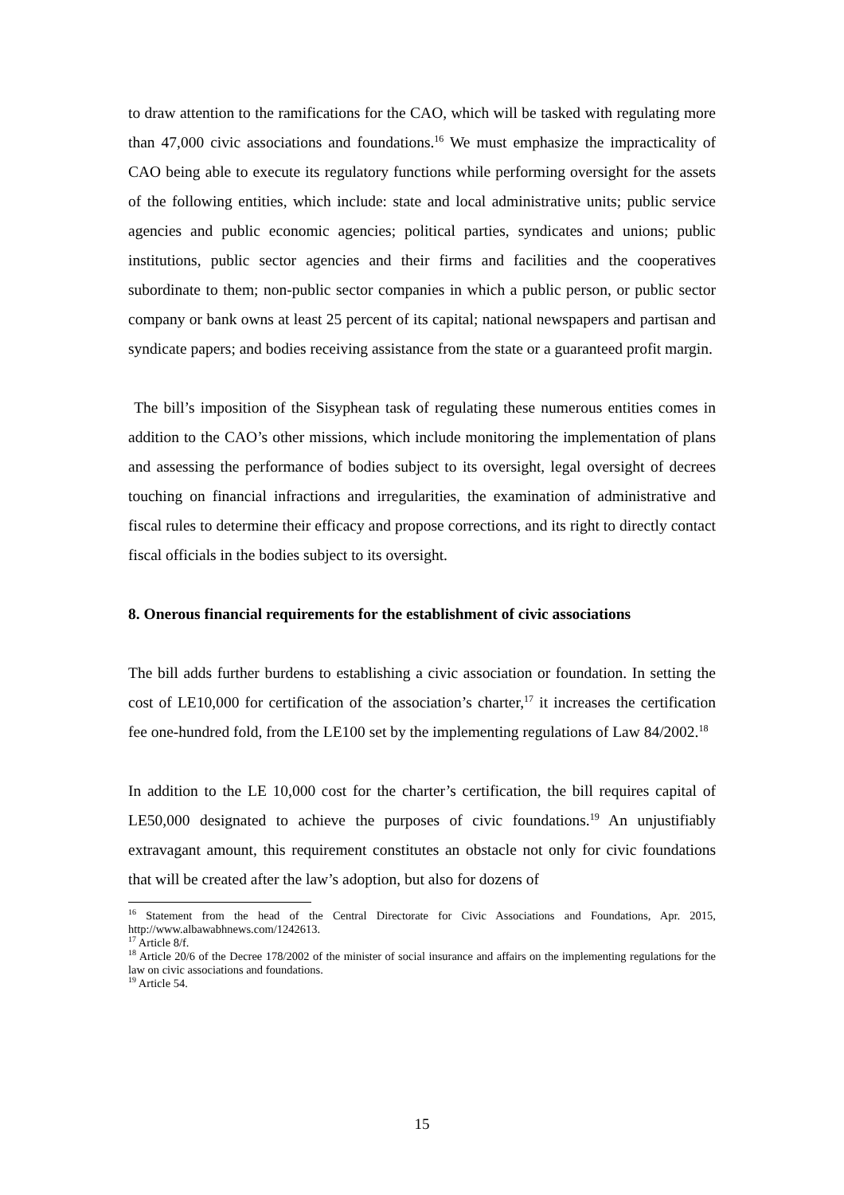to draw attention to the ramifications for the CAO, which will be tasked with regulating more than 47,000 civic associations and foundations.<sup>16</sup> We must emphasize the impracticality of CAO being able to execute its regulatory functions while performing oversight for the assets of the following entities, which include: state and local administrative units; public service agencies and public economic agencies; political parties, syndicates and unions; public institutions, public sector agencies and their firms and facilities and the cooperatives subordinate to them; non-public sector companies in which a public person, or public sector company or bank owns at least 25 percent of its capital; national newspapers and partisan and syndicate papers; and bodies receiving assistance from the state or a guaranteed profit margin.
The bill’s imposition of the Sisyphean task of regulating these numerous entities comes in addition to the CAO’s other missions, which include monitoring the implementation of plans and assessing the performance of bodies subject to its oversight, legal oversight of decrees touching on financial infractions and irregularities, the examination of administrative and fiscal rules to determine their efficacy and propose corrections, and its right to directly contact fiscal officials in the bodies subject to its oversight.
8. Onerous financial requirements for the establishment of civic associations
The bill adds further burdens to establishing a civic association or foundation. In setting the cost of LE10,000 for certification of the association’s charter,<sup>17</sup> it increases the certification fee one-hundred fold, from the LE100 set by the implementing regulations of Law 84/2002.<sup>18</sup>
In addition to the LE 10,000 cost for the charter’s certification, the bill requires capital of LE50,000 designated to achieve the purposes of civic foundations.<sup>19</sup> An unjustifiably extravagant amount, this requirement constitutes an obstacle not only for civic foundations that will be created after the law’s adoption, but also for dozens of
<sup>16</sup> Statement from the head of the Central Directorate for Civic Associations and Foundations, Apr. 2015, http://www.albawabhnews.com/1242613.
<sup>17</sup> Article 8/f.
<sup>18</sup> Article 20/6 of the Decree 178/2002 of the minister of social insurance and affairs on the implementing regulations for the law on civic associations and foundations.
<sup>19</sup> Article 54.
15